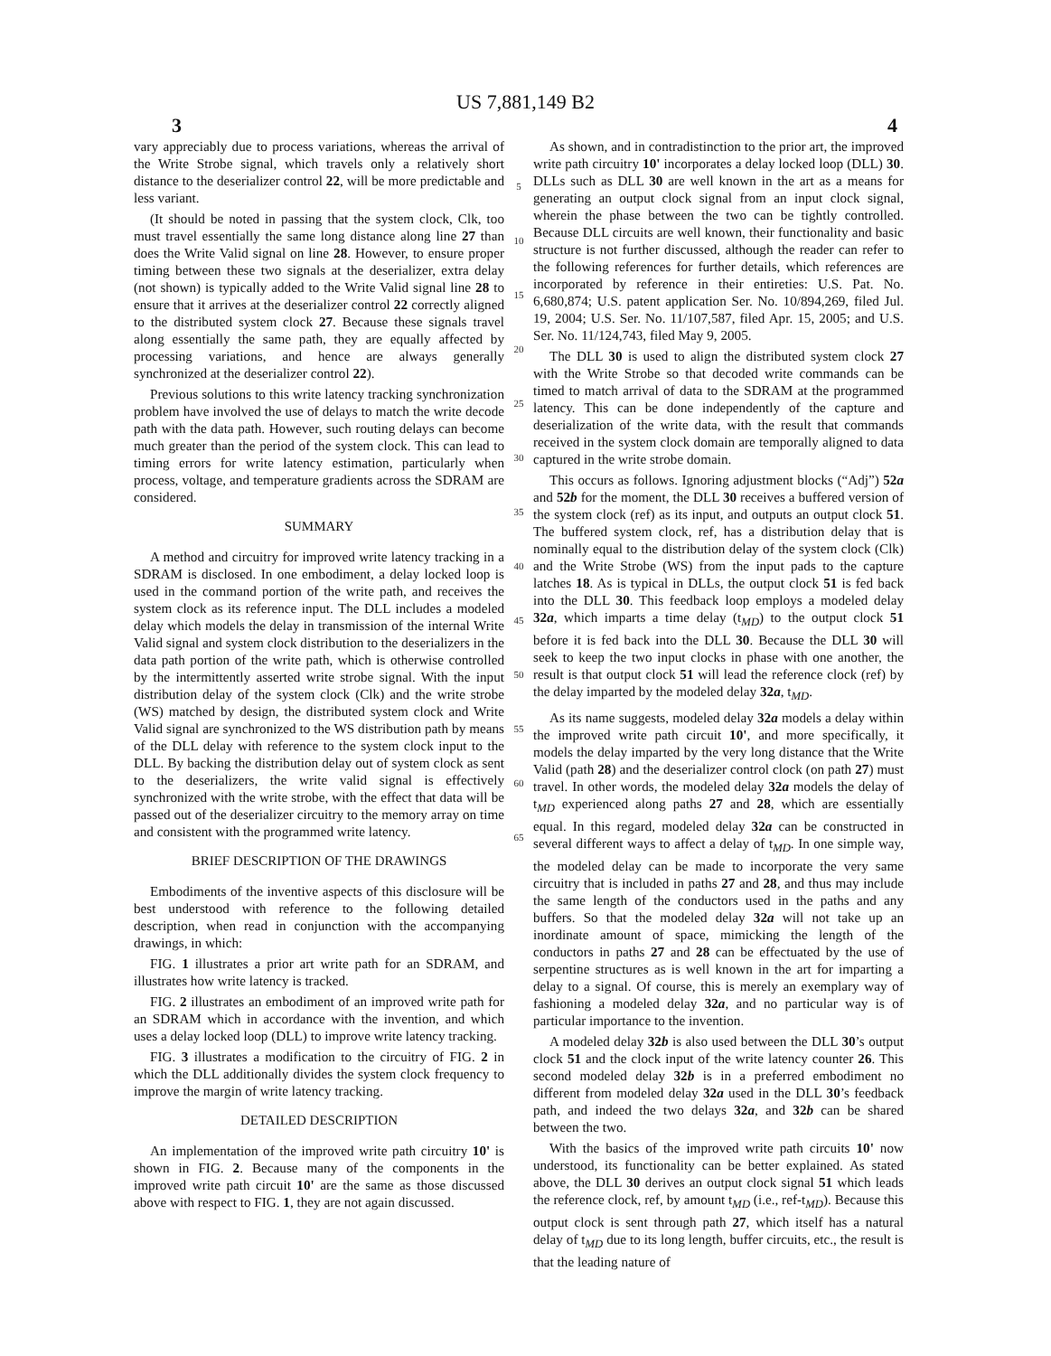US 7,881,149 B2
3 4
vary appreciably due to process variations, whereas the arrival of the Write Strobe signal, which travels only a relatively short distance to the deserializer control 22, will be more predictable and less variant.
(It should be noted in passing that the system clock, Clk, too must travel essentially the same long distance along line 27 than does the Write Valid signal on line 28. However, to ensure proper timing between these two signals at the deserializer, extra delay (not shown) is typically added to the Write Valid signal line 28 to ensure that it arrives at the deserializer control 22 correctly aligned to the distributed system clock 27. Because these signals travel along essentially the same path, they are equally affected by processing variations, and hence are always generally synchronized at the deserializer control 22).
Previous solutions to this write latency tracking synchronization problem have involved the use of delays to match the write decode path with the data path. However, such routing delays can become much greater than the period of the system clock. This can lead to timing errors for write latency estimation, particularly when process, voltage, and temperature gradients across the SDRAM are considered.
SUMMARY
A method and circuitry for improved write latency tracking in a SDRAM is disclosed. In one embodiment, a delay locked loop is used in the command portion of the write path, and receives the system clock as its reference input. The DLL includes a modeled delay which models the delay in transmission of the internal Write Valid signal and system clock distribution to the deserializers in the data path portion of the write path, which is otherwise controlled by the intermittently asserted write strobe signal. With the input distribution delay of the system clock (Clk) and the write strobe (WS) matched by design, the distributed system clock and Write Valid signal are synchronized to the WS distribution path by means of the DLL delay with reference to the system clock input to the DLL. By backing the distribution delay out of system clock as sent to the deserializers, the write valid signal is effectively synchronized with the write strobe, with the effect that data will be passed out of the deserializer circuitry to the memory array on time and consistent with the programmed write latency.
BRIEF DESCRIPTION OF THE DRAWINGS
Embodiments of the inventive aspects of this disclosure will be best understood with reference to the following detailed description, when read in conjunction with the accompanying drawings, in which:
FIG. 1 illustrates a prior art write path for an SDRAM, and illustrates how write latency is tracked.
FIG. 2 illustrates an embodiment of an improved write path for an SDRAM which in accordance with the invention, and which uses a delay locked loop (DLL) to improve write latency tracking.
FIG. 3 illustrates a modification to the circuitry of FIG. 2 in which the DLL additionally divides the system clock frequency to improve the margin of write latency tracking.
DETAILED DESCRIPTION
An implementation of the improved write path circuitry 10' is shown in FIG. 2. Because many of the components in the improved write path circuit 10' are the same as those discussed above with respect to FIG. 1, they are not again discussed.
5
10
15
20
25
30
35
40
45
50
55
60
65
As shown, and in contradistinction to the prior art, the improved write path circuitry 10' incorporates a delay locked loop (DLL) 30. DLLs such as DLL 30 are well known in the art as a means for generating an output clock signal from an input clock signal, wherein the phase between the two can be tightly controlled. Because DLL circuits are well known, their functionality and basic structure is not further discussed, although the reader can refer to the following references for further details, which references are incorporated by reference in their entireties: U.S. Pat. No. 6,680,874; U.S. patent application Ser. No. 10/894,269, filed Jul. 19, 2004; U.S. Ser. No. 11/107,587, filed Apr. 15, 2005; and U.S. Ser. No. 11/124,743, filed May 9, 2005.
The DLL 30 is used to align the distributed system clock 27 with the Write Strobe so that decoded write commands can be timed to match arrival of data to the SDRAM at the programmed latency. This can be done independently of the capture and deserialization of the write data, with the result that commands received in the system clock domain are temporally aligned to data captured in the write strobe domain.
This occurs as follows. Ignoring adjustment blocks (“Adj”) 52a and 52b for the moment, the DLL 30 receives a buffered version of the system clock (ref) as its input, and outputs an output clock 51. The buffered system clock, ref, has a distribution delay that is nominally equal to the distribution delay of the system clock (Clk) and the Write Strobe (WS) from the input pads to the capture latches 18. As is typical in DLLs, the output clock 51 is fed back into the DLL 30. This feedback loop employs a modeled delay 32a, which imparts a time delay (t<sub>MD</sub>) to the output clock 51 before it is fed back into the DLL 30. Because the DLL 30 will seek to keep the two input clocks in phase with one another, the result is that output clock 51 will lead the reference clock (ref) by the delay imparted by the modeled delay 32a, t<sub>MD</sub>.
As its name suggests, modeled delay 32a models a delay within the improved write path circuit 10', and more specifically, it models the delay imparted by the very long distance that the Write Valid (path 28) and the deserializer control clock (on path 27) must travel. In other words, the modeled delay 32a models the delay of t<sub>MD</sub> experienced along paths 27 and 28, which are essentially equal. In this regard, modeled delay 32a can be constructed in several different ways to affect a delay of t<sub>MD</sub>. In one simple way, the modeled delay can be made to incorporate the very same circuitry that is included in paths 27 and 28, and thus may include the same length of the conductors used in the paths and any buffers. So that the modeled delay 32a will not take up an inordinate amount of space, mimicking the length of the conductors in paths 27 and 28 can be effectuated by the use of serpentine structures as is well known in the art for imparting a delay to a signal. Of course, this is merely an exemplary way of fashioning a modeled delay 32a, and no particular way is of particular importance to the invention.
A modeled delay 32b is also used between the DLL 30’s output clock 51 and the clock input of the write latency counter 26. This second modeled delay 32b is in a preferred embodiment no different from modeled delay 32a used in the DLL 30’s feedback path, and indeed the two delays 32a, and 32b can be shared between the two.
With the basics of the improved write path circuits 10' now understood, its functionality can be better explained. As stated above, the DLL 30 derives an output clock signal 51 which leads the reference clock, ref, by amount t<sub>MD</sub> (i.e., ref-t<sub>MD</sub>). Because this output clock is sent through path 27, which itself has a natural delay of t<sub>MD</sub> due to its long length, buffer circuits, etc., the result is that the leading nature of